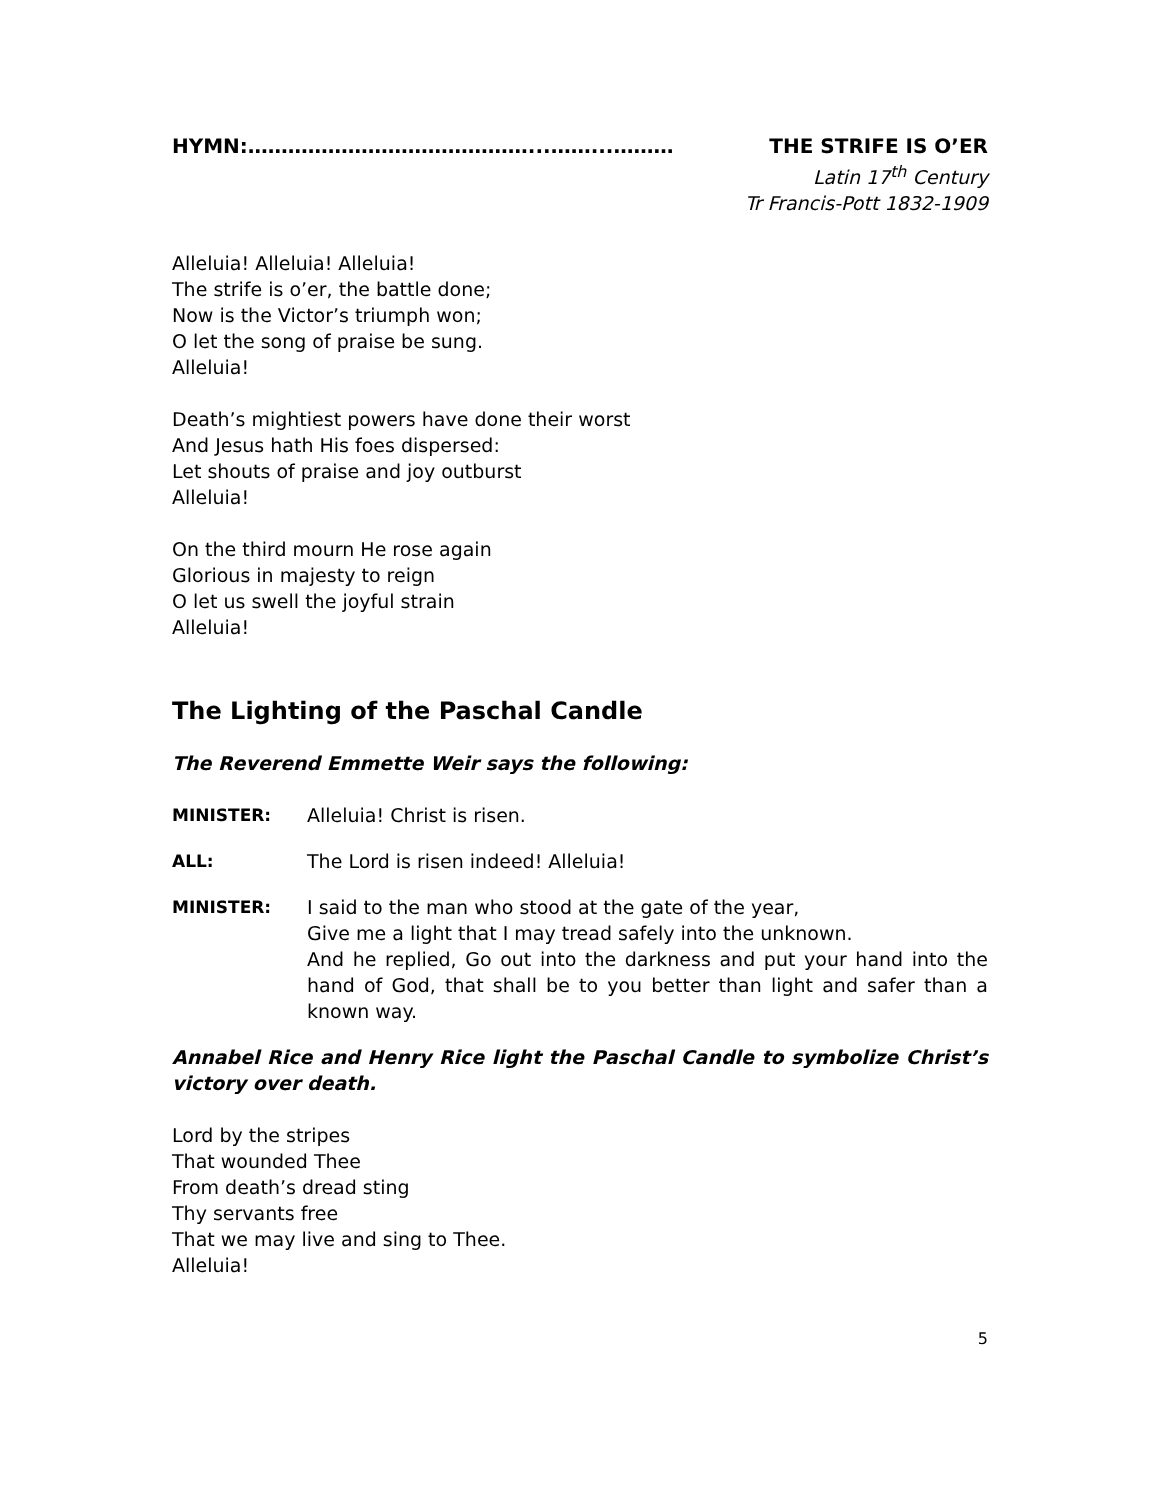HYMN:……………………………………...……...……… THE STRIFE IS O’ER
Latin 17<sup>th</sup> Century
Tr Francis-Pott 1832-1909
Alleluia! Alleluia! Alleluia!
The strife is o’er, the battle done;
Now is the Victor’s triumph won;
O let the song of praise be sung.
Alleluia!
Death’s mightiest powers have done their worst
And Jesus hath His foes dispersed:
Let shouts of praise and joy outburst
Alleluia!
On the third mourn He rose again
Glorious in majesty to reign
O let us swell the joyful strain
Alleluia!
The Lighting of the Paschal Candle
The Reverend Emmette Weir says the following:
MINISTER: Alleluia! Christ is risen.
ALL: The Lord is risen indeed! Alleluia!
MINISTER: I said to the man who stood at the gate of the year,
Give me a light that I may tread safely into the unknown.
And he replied, Go out into the darkness and put your hand into the hand of God, that shall be to you better than light and safer than a known way.
Annabel Rice and Henry Rice light the Paschal Candle to symbolize Christ’s victory over death.
Lord by the stripes
That wounded Thee
From death’s dread sting
Thy servants free
That we may live and sing to Thee.
Alleluia!
5